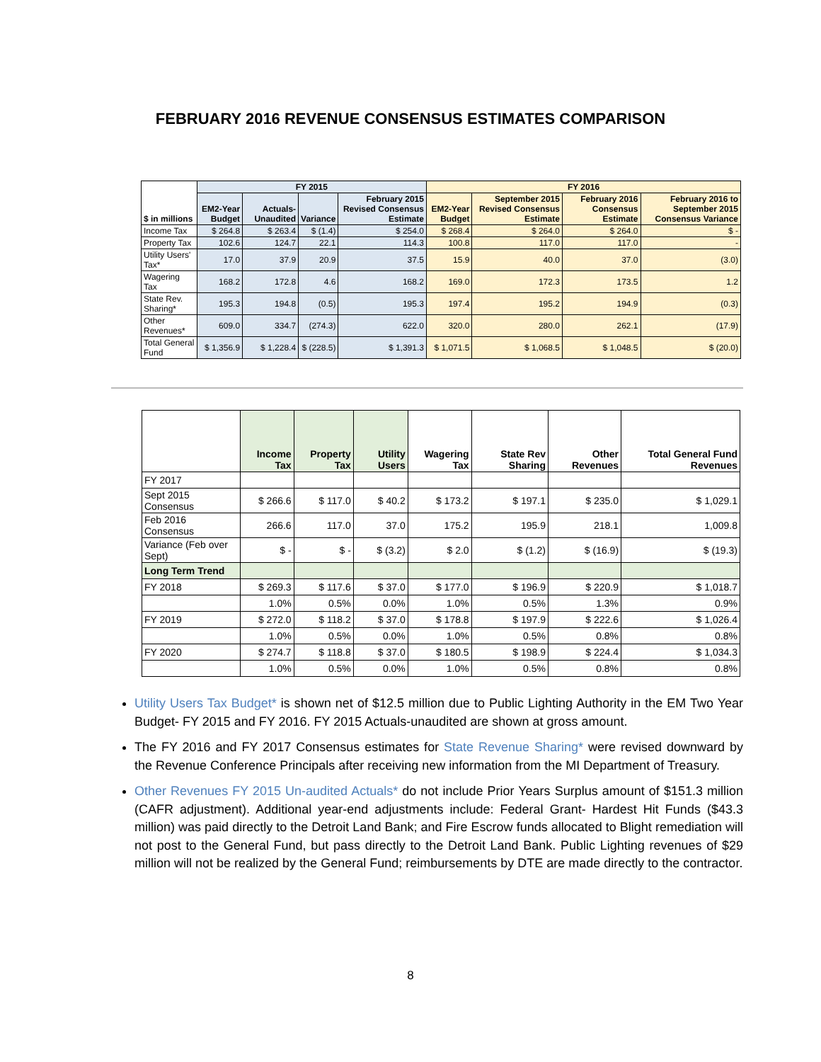FEBRUARY 2016 REVENUE CONSENSUS ESTIMATES COMPARISON
| $ in millions | FY 2015 | | | | FY 2016 | | | |
| --- | --- | --- | --- | --- | --- | --- | --- | --- |
| | EM2-Year Budget | Actuals-Unaudited | Variance | February 2015 Revised Consensus Estimate | EM2-Year Budget | September 2015 Revised Consensus Estimate | February 2016 Consensus Estimate | February 2016 to September 2015 Consensus Variance |
| Income Tax | $ 264.8 | $ 263.4 | $ (1.4) | $ 254.0 | $ 268.4 | $ 264.0 | $ 264.0 | $ - |
| Property Tax | 102.6 | 124.7 | 22.1 | 114.3 | 100.8 | 117.0 | 117.0 | - |
| Utility Users' Tax* | 17.0 | 37.9 | 20.9 | 37.5 | 15.9 | 40.0 | 37.0 | (3.0) |
| Wagering Tax | 168.2 | 172.8 | 4.6 | 168.2 | 169.0 | 172.3 | 173.5 | 1.2 |
| State Rev. Sharing* | 195.3 | 194.8 | (0.5) | 195.3 | 197.4 | 195.2 | 194.9 | (0.3) |
| Other Revenues* | 609.0 | 334.7 | (274.3) | 622.0 | 320.0 | 280.0 | 262.1 | (17.9) |
| Total General Fund | $ 1,356.9 | $ 1,228.4 | $ (228.5) | $ 1,391.3 | $ 1,071.5 | $ 1,068.5 | $ 1,048.5 | $ (20.0) |
| | Income Tax | Property Tax | Utility Users | Wagering Tax | State Rev Sharing | Other Revenues | Total General Fund Revenues |
| --- | --- | --- | --- | --- | --- | --- | --- |
| FY 2017 | | | | | | | |
| Sept 2015 Consensus | $ 266.6 | $ 117.0 | $ 40.2 | $ 173.2 | $ 197.1 | $ 235.0 | $ 1,029.1 |
| Feb 2016 Consensus | 266.6 | 117.0 | 37.0 | 175.2 | 195.9 | 218.1 | 1,009.8 |
| Variance (Feb over Sept) | $ - | $ - | $ (3.2) | $ 2.0 | $ (1.2) | $ (16.9) | $ (19.3) |
| Long Term Trend | | | | | | | |
| FY 2018 | $ 269.3 | $ 117.6 | $ 37.0 | $ 177.0 | $ 196.9 | $ 220.9 | $ 1,018.7 |
| | 1.0% | 0.5% | 0.0% | 1.0% | 0.5% | 1.3% | 0.9% |
| FY 2019 | $ 272.0 | $ 118.2 | $ 37.0 | $ 178.8 | $ 197.9 | $ 222.6 | $ 1,026.4 |
| | 1.0% | 0.5% | 0.0% | 1.0% | 0.5% | 0.8% | 0.8% |
| FY 2020 | $ 274.7 | $ 118.8 | $ 37.0 | $ 180.5 | $ 198.9 | $ 224.4 | $ 1,034.3 |
| | 1.0% | 0.5% | 0.0% | 1.0% | 0.5% | 0.8% | 0.8% |
Utility Users Tax Budget* is shown net of $12.5 million due to Public Lighting Authority in the EM Two Year Budget- FY 2015 and FY 2016. FY 2015 Actuals-unaudited are shown at gross amount.
The FY 2016 and FY 2017 Consensus estimates for State Revenue Sharing* were revised downward by the Revenue Conference Principals after receiving new information from the MI Department of Treasury.
Other Revenues FY 2015 Un-audited Actuals* do not include Prior Years Surplus amount of $151.3 million (CAFR adjustment). Additional year-end adjustments include: Federal Grant- Hardest Hit Funds ($43.3 million) was paid directly to the Detroit Land Bank; and Fire Escrow funds allocated to Blight remediation will not post to the General Fund, but pass directly to the Detroit Land Bank. Public Lighting revenues of $29 million will not be realized by the General Fund; reimbursements by DTE are made directly to the contractor.
8